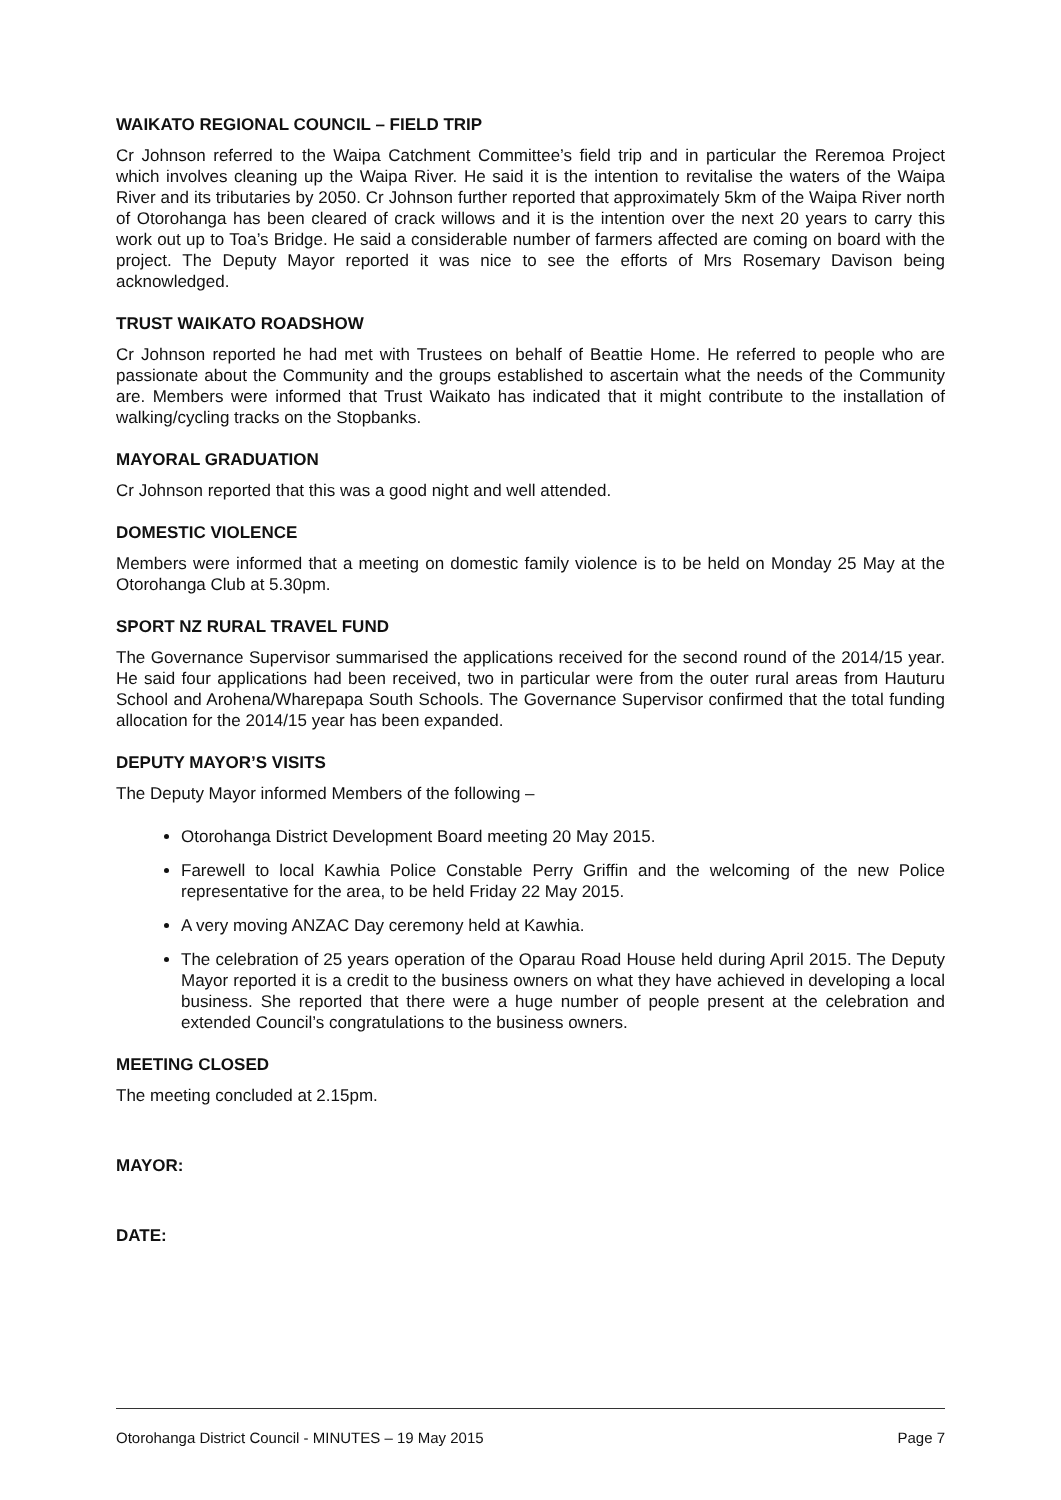WAIKATO REGIONAL COUNCIL – FIELD TRIP
Cr Johnson referred to the Waipa Catchment Committee’s field trip and in particular the Reremoa Project which involves cleaning up the Waipa River. He said it is the intention to revitalise the waters of the Waipa River and its tributaries by 2050. Cr Johnson further reported that approximately 5km of the Waipa River north of Otorohanga has been cleared of crack willows and it is the intention over the next 20 years to carry this work out up to Toa’s Bridge. He said a considerable number of farmers affected are coming on board with the project. The Deputy Mayor reported it was nice to see the efforts of Mrs Rosemary Davison being acknowledged.
TRUST WAIKATO ROADSHOW
Cr Johnson reported he had met with Trustees on behalf of Beattie Home. He referred to people who are passionate about the Community and the groups established to ascertain what the needs of the Community are. Members were informed that Trust Waikato has indicated that it might contribute to the installation of walking/cycling tracks on the Stopbanks.
MAYORAL GRADUATION
Cr Johnson reported that this was a good night and well attended.
DOMESTIC VIOLENCE
Members were informed that a meeting on domestic family violence is to be held on Monday 25 May at the Otorohanga Club at 5.30pm.
SPORT NZ RURAL TRAVEL FUND
The Governance Supervisor summarised the applications received for the second round of the 2014/15 year. He said four applications had been received, two in particular were from the outer rural areas from Hauturu School and Arohena/Wharepapa South Schools. The Governance Supervisor confirmed that the total funding allocation for the 2014/15 year has been expanded.
DEPUTY MAYOR’S VISITS
The Deputy Mayor informed Members of the following –
Otorohanga District Development Board meeting 20 May 2015.
Farewell to local Kawhia Police Constable Perry Griffin and the welcoming of the new Police representative for the area, to be held Friday 22 May 2015.
A very moving ANZAC Day ceremony held at Kawhia.
The celebration of 25 years operation of the Oparau Road House held during April 2015. The Deputy Mayor reported it is a credit to the business owners on what they have achieved in developing a local business. She reported that there were a huge number of people present at the celebration and extended Council’s congratulations to the business owners.
MEETING CLOSED
The meeting concluded at 2.15pm.
MAYOR:
DATE:
Otorohanga District Council - MINUTES – 19 May 2015 Page 7